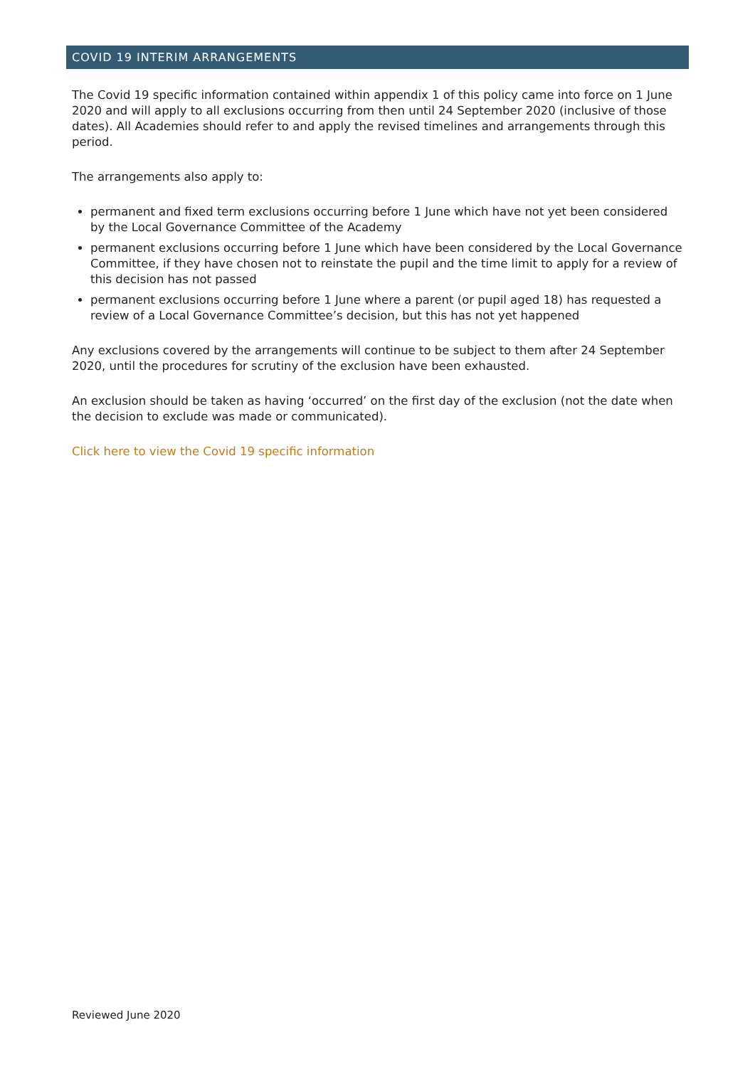COVID 19 INTERIM ARRANGEMENTS
The Covid 19 specific information contained within appendix 1 of this policy came into force on 1 June 2020 and will apply to all exclusions occurring from then until 24 September 2020 (inclusive of those dates). All Academies should refer to and apply the revised timelines and arrangements through this period.
The arrangements also apply to:
permanent and fixed term exclusions occurring before 1 June which have not yet been considered by the Local Governance Committee of the Academy
permanent exclusions occurring before 1 June which have been considered by the Local Governance Committee, if they have chosen not to reinstate the pupil and the time limit to apply for a review of this decision has not passed
permanent exclusions occurring before 1 June where a parent (or pupil aged 18) has requested a review of a Local Governance Committee’s decision, but this has not yet happened
Any exclusions covered by the arrangements will continue to be subject to them after 24 September 2020, until the procedures for scrutiny of the exclusion have been exhausted.
An exclusion should be taken as having ‘occurred’ on the first day of the exclusion (not the date when the decision to exclude was made or communicated).
Click here to view the Covid 19 specific information
Reviewed June 2020